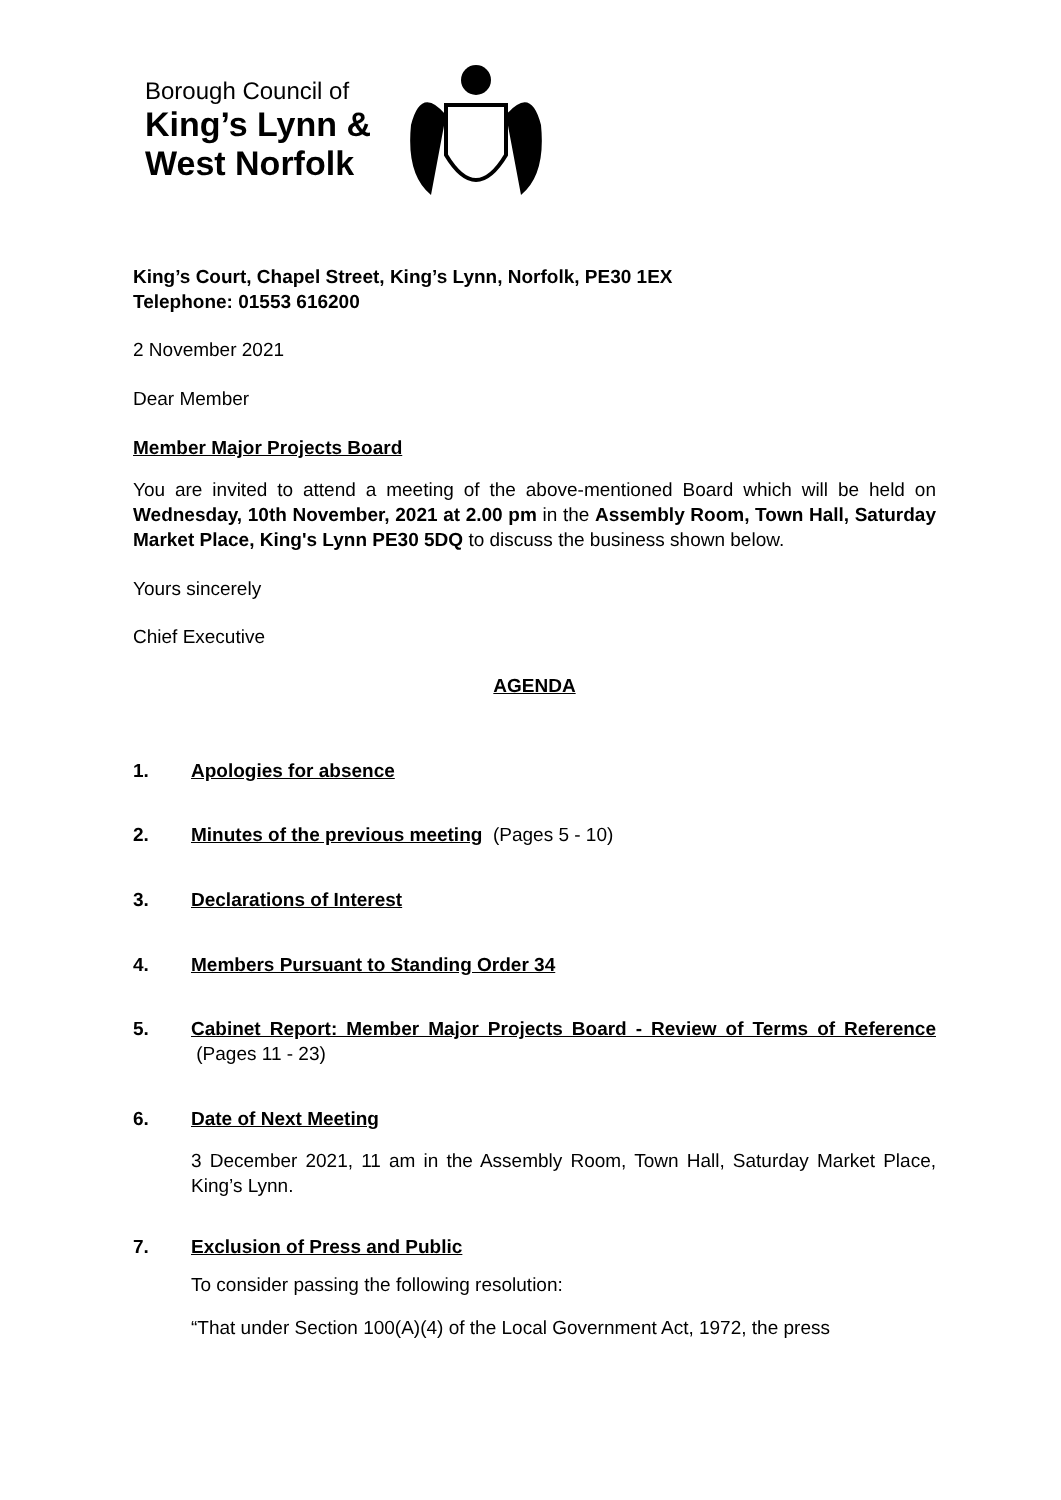Borough Council of
King’s Lynn &
West Norfolk
King’s Court, Chapel Street, King’s Lynn, Norfolk, PE30 1EX
Telephone: 01553 616200
2 November 2021
Dear Member
Member Major Projects Board
You are invited to attend a meeting of the above-mentioned Board which will be held on Wednesday, 10th November, 2021 at 2.00 pm in the Assembly Room, Town Hall, Saturday Market Place, King's Lynn PE30 5DQ to discuss the business shown below.
Yours sincerely
Chief Executive
AGENDA
1. Apologies for absence
2. Minutes of the previous meeting (Pages 5 - 10)
3. Declarations of Interest
4. Members Pursuant to Standing Order 34
5. Cabinet Report: Member Major Projects Board - Review of Terms of Reference (Pages 11 - 23)
6. Date of Next Meeting
3 December 2021, 11 am in the Assembly Room, Town Hall, Saturday Market Place, King’s Lynn.
7. Exclusion of Press and Public
To consider passing the following resolution:
“That under Section 100(A)(4) of the Local Government Act, 1972, the press